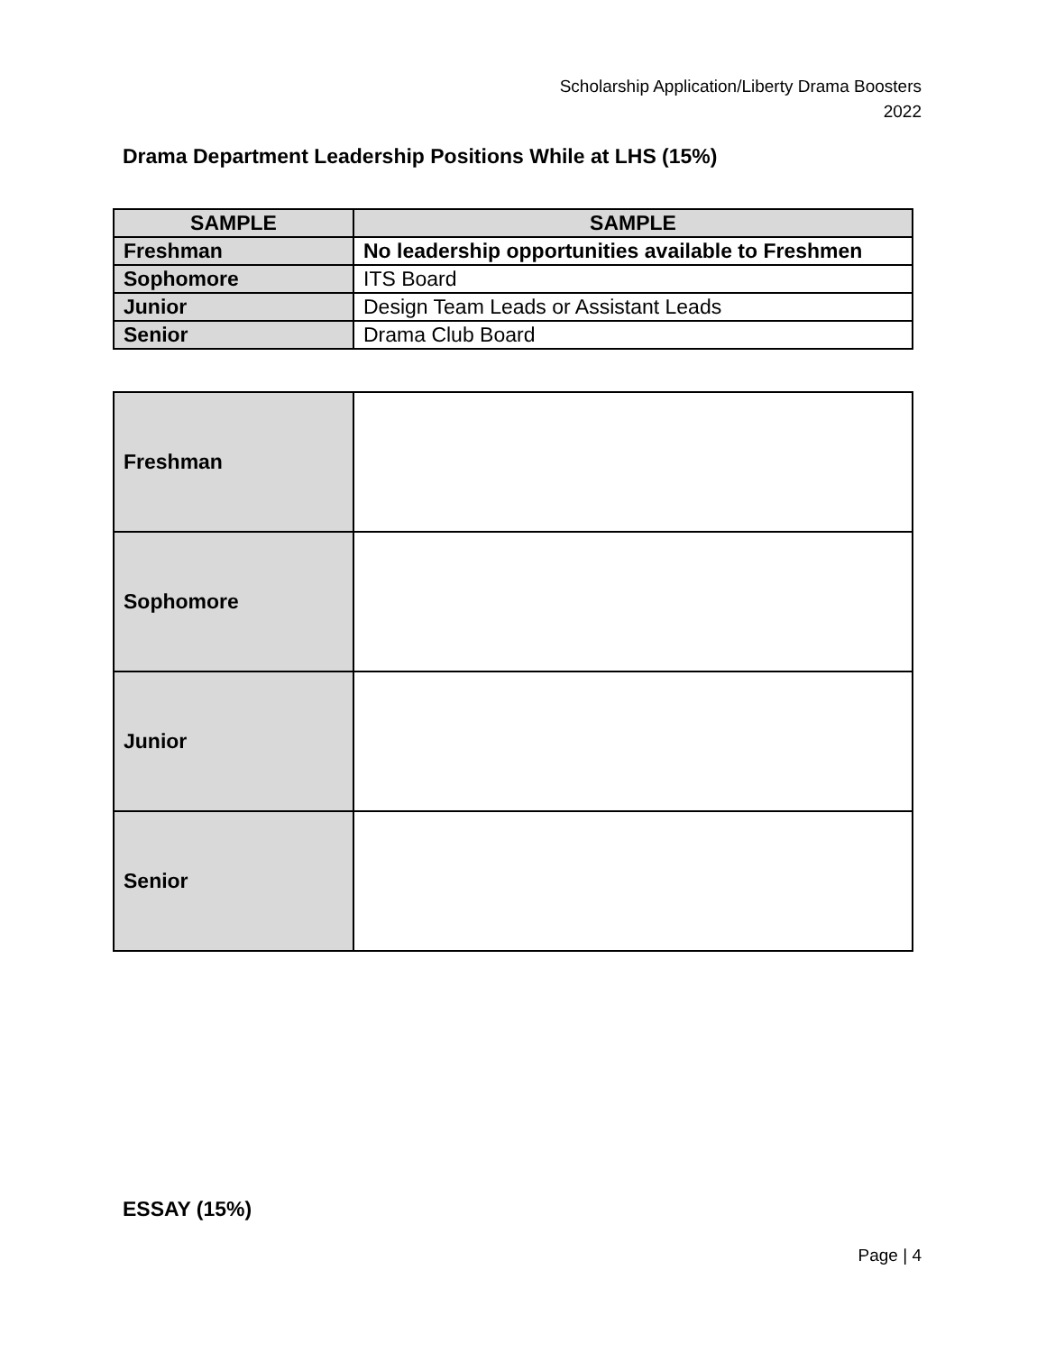Scholarship Application/Liberty Drama Boosters
2022
Drama Department Leadership Positions While at LHS (15%)
| SAMPLE | SAMPLE |
| --- | --- |
| Freshman | No leadership opportunities available to Freshmen |
| Sophomore | ITS Board |
| Junior | Design Team Leads or Assistant Leads |
| Senior | Drama Club Board |
| Freshman | |
| Sophomore | |
| Junior | |
| Senior | |
ESSAY (15%)
Page | 4